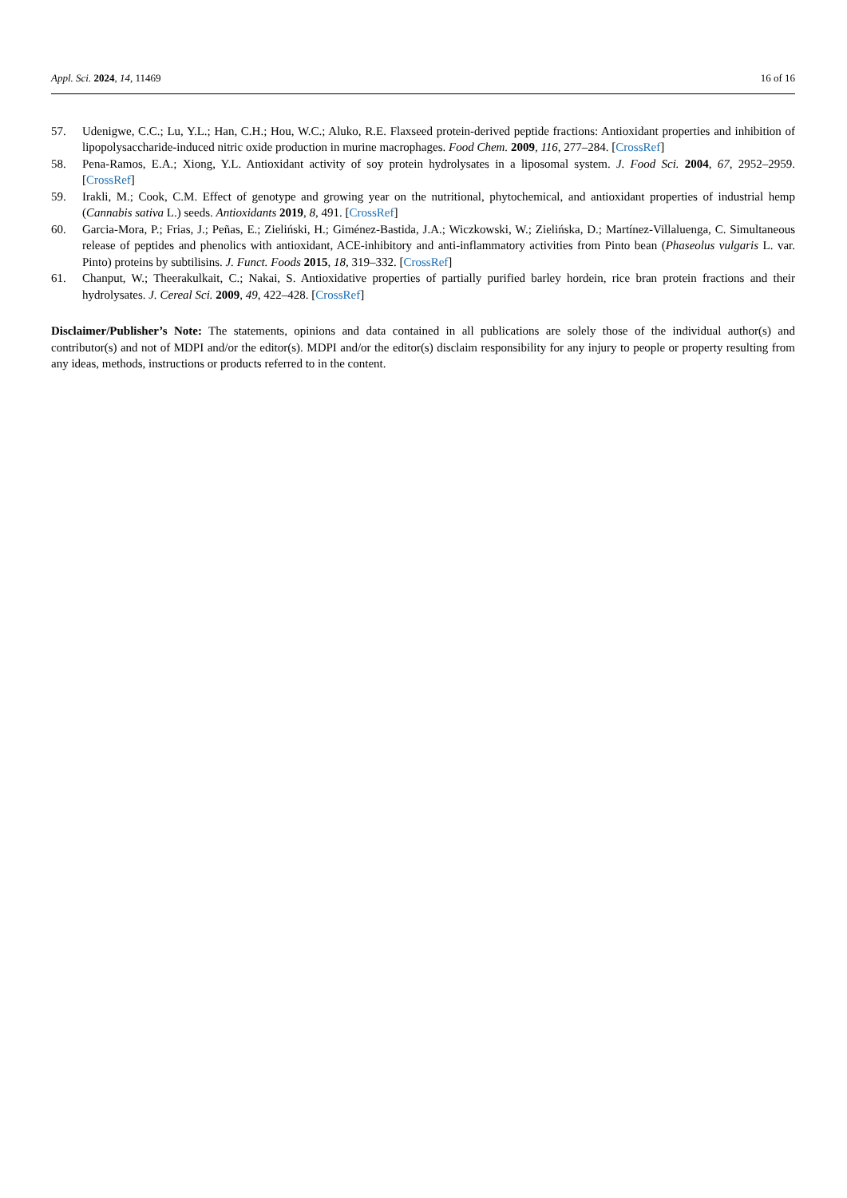Appl. Sci. 2024, 14, 11469 16 of 16
57. Udenigwe, C.C.; Lu, Y.L.; Han, C.H.; Hou, W.C.; Aluko, R.E. Flaxseed protein-derived peptide fractions: Antioxidant properties and inhibition of lipopolysaccharide-induced nitric oxide production in murine macrophages. Food Chem. 2009, 116, 277–284. [CrossRef]
58. Pena-Ramos, E.A.; Xiong, Y.L. Antioxidant activity of soy protein hydrolysates in a liposomal system. J. Food Sci. 2004, 67, 2952–2959. [CrossRef]
59. Irakli, M.; Cook, C.M. Effect of genotype and growing year on the nutritional, phytochemical, and antioxidant properties of industrial hemp (Cannabis sativa L.) seeds. Antioxidants 2019, 8, 491. [CrossRef]
60. Garcia-Mora, P.; Frias, J.; Peñas, E.; Zieliński, H.; Giménez-Bastida, J.A.; Wiczkowski, W.; Zielińska, D.; Martínez-Villaluenga, C. Simultaneous release of peptides and phenolics with antioxidant, ACE-inhibitory and anti-inflammatory activities from Pinto bean (Phaseolus vulgaris L. var. Pinto) proteins by subtilisins. J. Funct. Foods 2015, 18, 319–332. [CrossRef]
61. Chanput, W.; Theerakulkait, C.; Nakai, S. Antioxidative properties of partially purified barley hordein, rice bran protein fractions and their hydrolysates. J. Cereal Sci. 2009, 49, 422–428. [CrossRef]
Disclaimer/Publisher’s Note: The statements, opinions and data contained in all publications are solely those of the individual author(s) and contributor(s) and not of MDPI and/or the editor(s). MDPI and/or the editor(s) disclaim responsibility for any injury to people or property resulting from any ideas, methods, instructions or products referred to in the content.